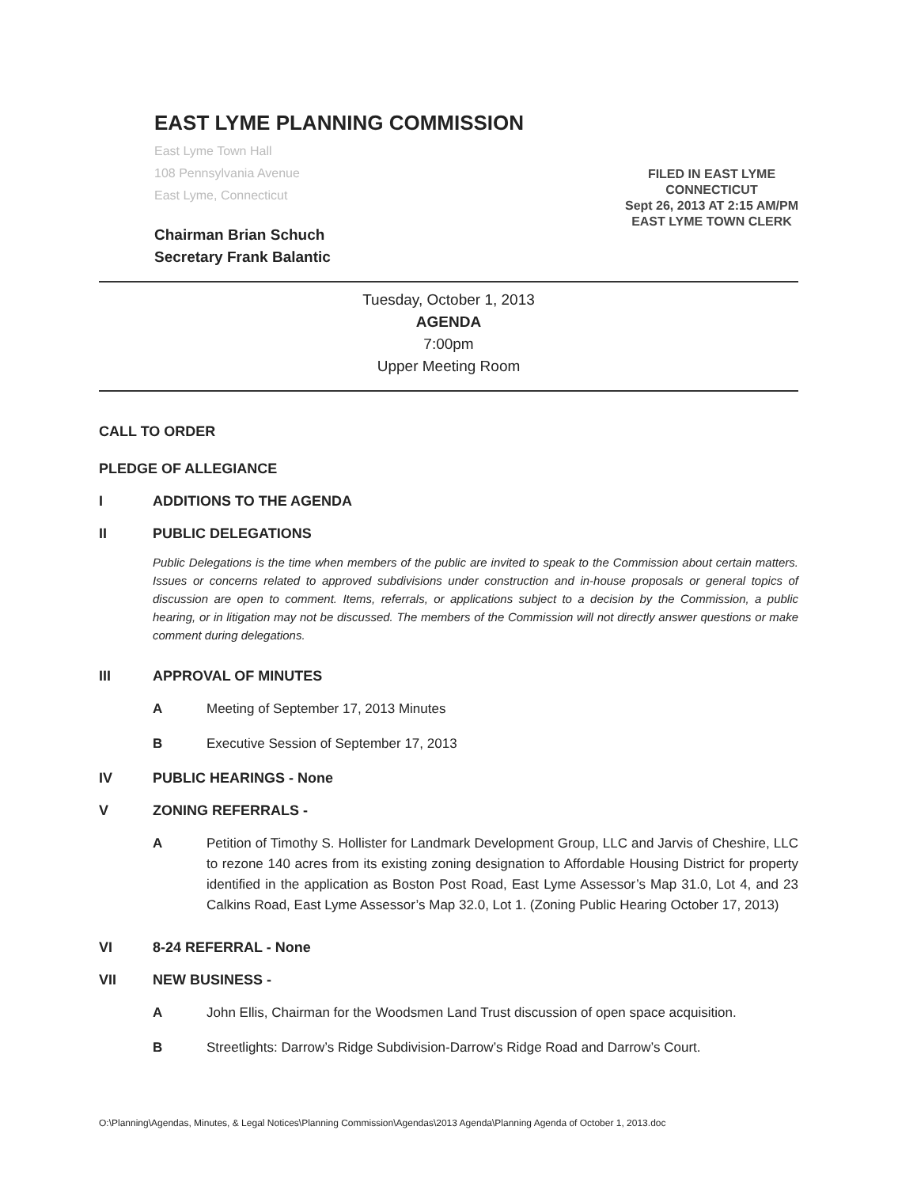EAST LYME PLANNING COMMISSION
East Lyme Town Hall
108 Pennsylvania Avenue
East Lyme, Connecticut
Chairman Brian Schuch
Secretary Frank Balantic
FILED IN EAST LYME
CONNECTICUT
Sept 26, 2013 AT 2:15 AM/PM
EAST LYME TOWN CLERK
Tuesday, October 1, 2013
AGENDA
7:00pm
Upper Meeting Room
CALL TO ORDER
PLEDGE OF ALLEGIANCE
I ADDITIONS TO THE AGENDA
II PUBLIC DELEGATIONS
Public Delegations is the time when members of the public are invited to speak to the Commission about certain matters. Issues or concerns related to approved subdivisions under construction and in-house proposals or general topics of discussion are open to comment. Items, referrals, or applications subject to a decision by the Commission, a public hearing, or in litigation may not be discussed. The members of the Commission will not directly answer questions or make comment during delegations.
III APPROVAL OF MINUTES
A Meeting of September 17, 2013 Minutes
B Executive Session of September 17, 2013
IV PUBLIC HEARINGS - None
V ZONING REFERRALS -
A Petition of Timothy S. Hollister for Landmark Development Group, LLC and Jarvis of Cheshire, LLC to rezone 140 acres from its existing zoning designation to Affordable Housing District for property identified in the application as Boston Post Road, East Lyme Assessor’s Map 31.0, Lot 4, and 23 Calkins Road, East Lyme Assessor’s Map 32.0, Lot 1. (Zoning Public Hearing October 17, 2013)
VI 8-24 REFERRAL - None
VII NEW BUSINESS -
A John Ellis, Chairman for the Woodsmen Land Trust discussion of open space acquisition.
B Streetlights: Darrow’s Ridge Subdivision-Darrow’s Ridge Road and Darrow’s Court.
O:\Planning\Agendas, Minutes, & Legal Notices\Planning Commission\Agendas\2013 Agenda\Planning Agenda of October 1, 2013.doc